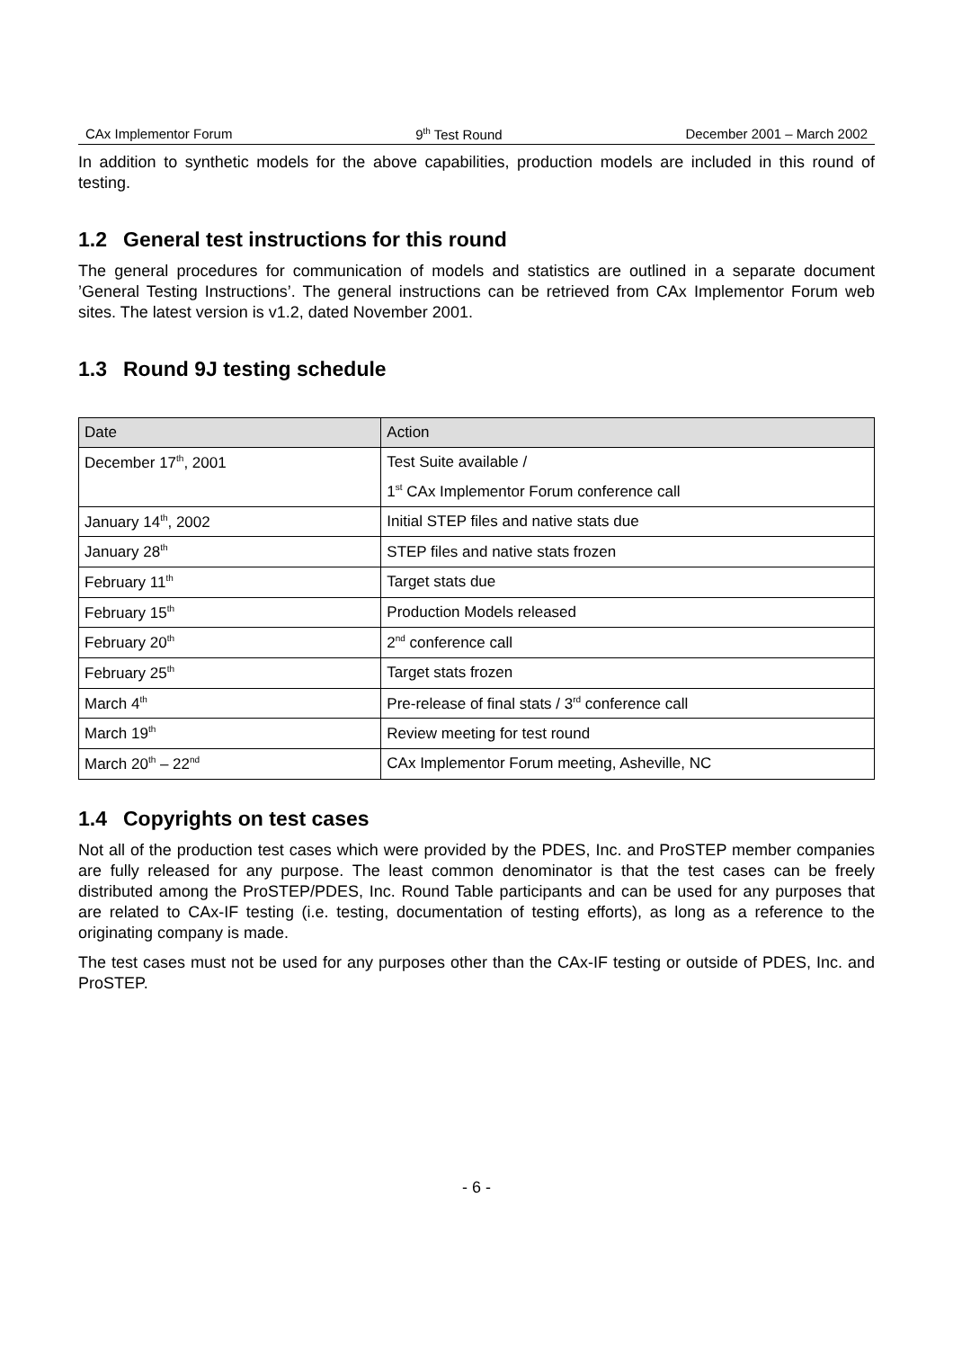CAx Implementor Forum 9<sup>th</sup> Test Round December 2001 – March 2002
In addition to synthetic models for the above capabilities, production models are included in this round of testing.
1.2 General test instructions for this round
The general procedures for communication of models and statistics are outlined in a separate document ’General Testing Instructions’. The general instructions can be retrieved from CAx Implementor Forum web sites. The latest version is v1.2, dated November 2001.
1.3 Round 9J testing schedule
| Date | Action |
| --- | --- |
| December 17<sup>th</sup>, 2001 | Test Suite available / |
| | 1<sup>st</sup> CAx Implementor Forum conference call |
| January 14<sup>th</sup>, 2002 | Initial STEP files and native stats due |
| January 28<sup>th</sup> | STEP files and native stats frozen |
| February 11<sup>th</sup> | Target stats due |
| February 15<sup>th</sup> | Production Models released |
| February 20<sup>th</sup> | 2<sup>nd</sup> conference call |
| February 25<sup>th</sup> | Target stats frozen |
| March 4<sup>th</sup> | Pre-release of final stats / 3<sup>rd</sup> conference call |
| March 19<sup>th</sup> | Review meeting for test round |
| March 20<sup>th</sup> – 22<sup>nd</sup> | CAx Implementor Forum meeting, Asheville, NC |
1.4 Copyrights on test cases
Not all of the production test cases which were provided by the PDES, Inc. and ProSTEP member companies are fully released for any purpose. The least common denominator is that the test cases can be freely distributed among the ProSTEP/PDES, Inc. Round Table participants and can be used for any purposes that are related to CAx-IF testing (i.e. testing, documentation of testing efforts), as long as a reference to the originating company is made.
The test cases must not be used for any purposes other than the CAx-IF testing or outside of PDES, Inc. and ProSTEP.
- 6 -